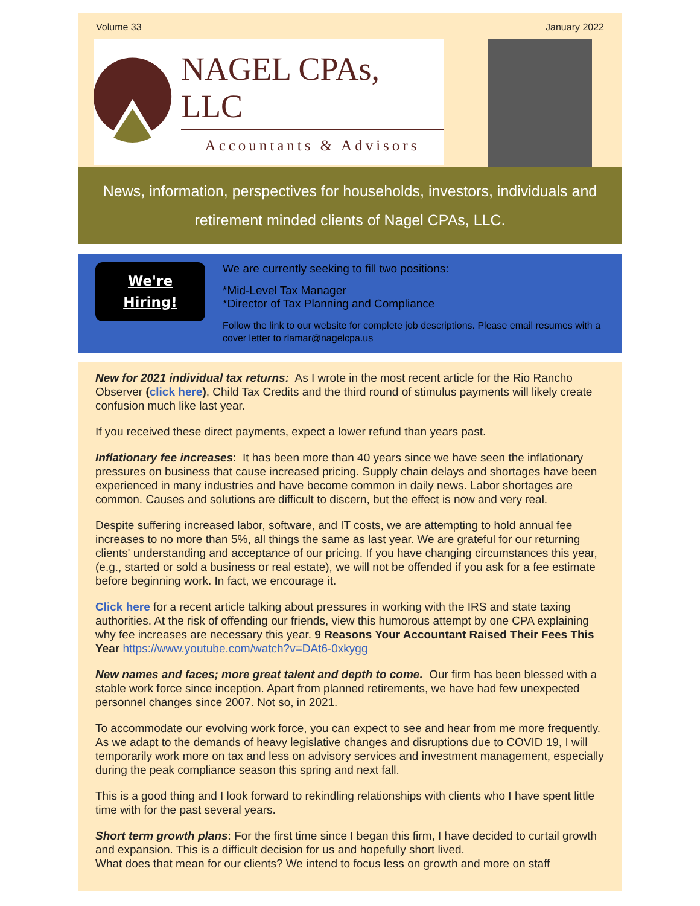Volume 33 January 2022
NAGEL CPAs, LLC
Accountants & Advisors
News, information, perspectives for households, investors, individuals and retirement minded clients of Nagel CPAs, LLC.
We're
Hiring!
We are currently seeking to fill two positions:
*Mid-Level Tax Manager
*Director of Tax Planning and Compliance
Follow the link to our website for complete job descriptions. Please email resumes with a cover letter to rlamar@nagelcpa.us
New for 2021 individual tax returns: As I wrote in the most recent article for the Rio Rancho Observer (click here), Child Tax Credits and the third round of stimulus payments will likely create confusion much like last year.
If you received these direct payments, expect a lower refund than years past.
Inflationary fee increases: It has been more than 40 years since we have seen the inflationary pressures on business that cause increased pricing. Supply chain delays and shortages have been experienced in many industries and have become common in daily news. Labor shortages are common. Causes and solutions are difficult to discern, but the effect is now and very real.
Despite suffering increased labor, software, and IT costs, we are attempting to hold annual fee increases to no more than 5%, all things the same as last year. We are grateful for our returning clients' understanding and acceptance of our pricing. If you have changing circumstances this year, (e.g., started or sold a business or real estate), we will not be offended if you ask for a fee estimate before beginning work. In fact, we encourage it.
Click here for a recent article talking about pressures in working with the IRS and state taxing authorities. At the risk of offending our friends, view this humorous attempt by one CPA explaining why fee increases are necessary this year. 9 Reasons Your Accountant Raised Their Fees This Year https://www.youtube.com/watch?v=DAt6-0xkygg
New names and faces; more great talent and depth to come. Our firm has been blessed with a stable work force since inception. Apart from planned retirements, we have had few unexpected personnel changes since 2007. Not so, in 2021.
To accommodate our evolving work force, you can expect to see and hear from me more frequently. As we adapt to the demands of heavy legislative changes and disruptions due to COVID 19, I will temporarily work more on tax and less on advisory services and investment management, especially during the peak compliance season this spring and next fall.
This is a good thing and I look forward to rekindling relationships with clients who I have spent little time with for the past several years.
Short term growth plans: For the first time since I began this firm, I have decided to curtail growth and expansion. This is a difficult decision for us and hopefully short lived.
What does that mean for our clients? We intend to focus less on growth and more on staff